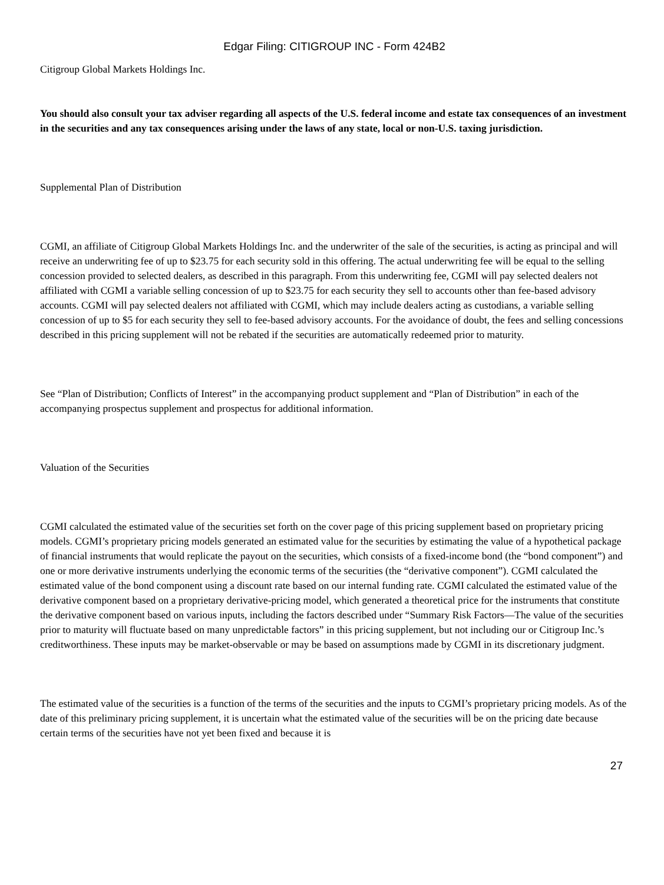Edgar Filing: CITIGROUP INC - Form 424B2
Citigroup Global Markets Holdings Inc.
You should also consult your tax adviser regarding all aspects of the U.S. federal income and estate tax consequences of an investment in the securities and any tax consequences arising under the laws of any state, local or non-U.S. taxing jurisdiction.
Supplemental Plan of Distribution
CGMI, an affiliate of Citigroup Global Markets Holdings Inc. and the underwriter of the sale of the securities, is acting as principal and will receive an underwriting fee of up to $23.75 for each security sold in this offering. The actual underwriting fee will be equal to the selling concession provided to selected dealers, as described in this paragraph. From this underwriting fee, CGMI will pay selected dealers not affiliated with CGMI a variable selling concession of up to $23.75 for each security they sell to accounts other than fee-based advisory accounts. CGMI will pay selected dealers not affiliated with CGMI, which may include dealers acting as custodians, a variable selling concession of up to $5 for each security they sell to fee-based advisory accounts. For the avoidance of doubt, the fees and selling concessions described in this pricing supplement will not be rebated if the securities are automatically redeemed prior to maturity.
See “Plan of Distribution; Conflicts of Interest” in the accompanying product supplement and “Plan of Distribution” in each of the accompanying prospectus supplement and prospectus for additional information.
Valuation of the Securities
CGMI calculated the estimated value of the securities set forth on the cover page of this pricing supplement based on proprietary pricing models. CGMI’s proprietary pricing models generated an estimated value for the securities by estimating the value of a hypothetical package of financial instruments that would replicate the payout on the securities, which consists of a fixed-income bond (the “bond component”) and one or more derivative instruments underlying the economic terms of the securities (the “derivative component”). CGMI calculated the estimated value of the bond component using a discount rate based on our internal funding rate. CGMI calculated the estimated value of the derivative component based on a proprietary derivative-pricing model, which generated a theoretical price for the instruments that constitute the derivative component based on various inputs, including the factors described under “Summary Risk Factors—The value of the securities prior to maturity will fluctuate based on many unpredictable factors” in this pricing supplement, but not including our or Citigroup Inc.’s creditworthiness. These inputs may be market-observable or may be based on assumptions made by CGMI in its discretionary judgment.
The estimated value of the securities is a function of the terms of the securities and the inputs to CGMI’s proprietary pricing models. As of the date of this preliminary pricing supplement, it is uncertain what the estimated value of the securities will be on the pricing date because certain terms of the securities have not yet been fixed and because it is
27